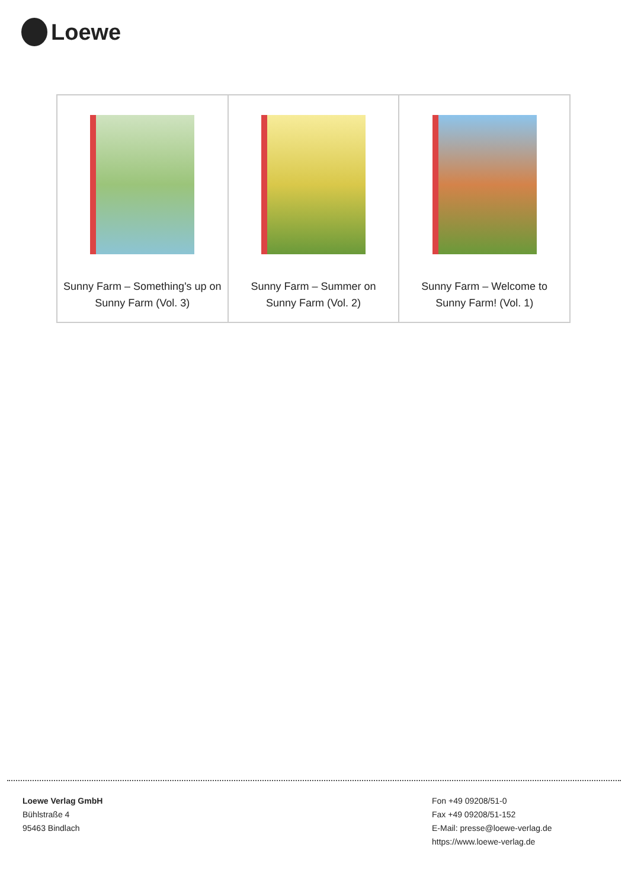Loewe
| Sunny Farm – Something's up on Sunny Farm (Vol. 3) | Sunny Farm – Summer on Sunny Farm (Vol. 2) | Sunny Farm – Welcome to Sunny Farm! (Vol. 1) |
Loewe Verlag GmbH
Bühlstraße 4
95463 Bindlach
Fon +49 09208/51-0
Fax +49 09208/51-152
E-Mail: presse@loewe-verlag.de
https://www.loewe-verlag.de